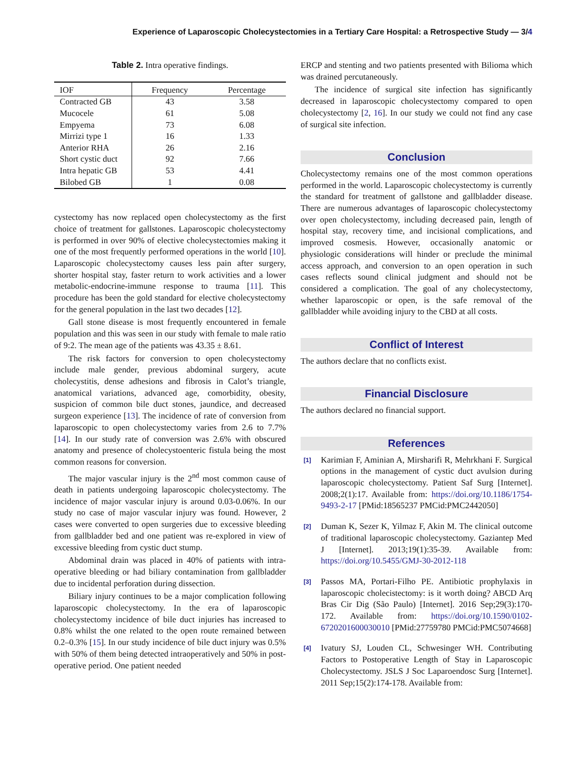Experience of Laparoscopic Cholecystectomies in a Tertiary Care Hospital: a Retrospective Study — 3/4
Table 2. Intra operative findings.
| IOF | Frequency | Percentage |
| --- | --- | --- |
| Contracted GB | 43 | 3.58 |
| Mucocele | 61 | 5.08 |
| Empyema | 73 | 6.08 |
| Mirrizi type 1 | 16 | 1.33 |
| Anterior RHA | 26 | 2.16 |
| Short cystic duct | 92 | 7.66 |
| Intra hepatic GB | 53 | 4.41 |
| Bilobed GB | 1 | 0.08 |
cystectomy has now replaced open cholecystectomy as the first choice of treatment for gallstones. Laparoscopic cholecystectomy is performed in over 90% of elective cholecystectomies making it one of the most frequently performed operations in the world [10]. Laparoscopic cholecystectomy causes less pain after surgery, shorter hospital stay, faster return to work activities and a lower metabolic-endocrine-immune response to trauma [11]. This procedure has been the gold standard for elective cholecystectomy for the general population in the last two decades [12].
Gall stone disease is most frequently encountered in female population and this was seen in our study with female to male ratio of 9:2. The mean age of the patients was 43.35 ± 8.61.
The risk factors for conversion to open cholecystectomy include male gender, previous abdominal surgery, acute cholecystitis, dense adhesions and fibrosis in Calot’s triangle, anatomical variations, advanced age, comorbidity, obesity, suspicion of common bile duct stones, jaundice, and decreased surgeon experience [13]. The incidence of rate of conversion from laparoscopic to open cholecystectomy varies from 2.6 to 7.7% [14]. In our study rate of conversion was 2.6% with obscured anatomy and presence of cholecystoenteric fistula being the most common reasons for conversion.
The major vascular injury is the 2<sup>nd</sup> most common cause of death in patients undergoing laparoscopic cholecystectomy. The incidence of major vascular injury is around 0.03-0.06%. In our study no case of major vascular injury was found. However, 2 cases were converted to open surgeries due to excessive bleeding from gallbladder bed and one patient was re-explored in view of excessive bleeding from cystic duct stump.
Abdominal drain was placed in 40% of patients with intra-operative bleeding or had biliary contamination from gallbladder due to incidental perforation during dissection.
Biliary injury continues to be a major complication following laparoscopic cholecystectomy. In the era of laparoscopic cholecystectomy incidence of bile duct injuries has increased to 0.8% whilst the one related to the open route remained between 0.2–0.3% [15]. In our study incidence of bile duct injury was 0.5% with 50% of them being detected intraoperatively and 50% in post-operative period. One patient needed
ERCP and stenting and two patients presented with Bilioma which was drained percutaneously.
The incidence of surgical site infection has significantly decreased in laparoscopic cholecystectomy compared to open cholecystectomy [2, 16]. In our study we could not find any case of surgical site infection.
Conclusion
Cholecystectomy remains one of the most common operations performed in the world. Laparoscopic cholecystectomy is currently the standard for treatment of gallstone and gallbladder disease. There are numerous advantages of laparoscopic cholecystectomy over open cholecystectomy, including decreased pain, length of hospital stay, recovery time, and incisional complications, and improved cosmesis. However, occasionally anatomic or physiologic considerations will hinder or preclude the minimal access approach, and conversion to an open operation in such cases reflects sound clinical judgment and should not be considered a complication. The goal of any cholecystectomy, whether laparoscopic or open, is the safe removal of the gallbladder while avoiding injury to the CBD at all costs.
Conflict of Interest
The authors declare that no conflicts exist.
Financial Disclosure
The authors declared no financial support.
References
<sup>[1]</sup>
Karimian F, Aminian A, Mirsharifi R, Mehrkhani F. Surgical options in the management of cystic duct avulsion during laparoscopic cholecystectomy. Patient Saf Surg [Internet]. 2008;2(1):17. Available from: https://doi.org/10.1186/1754-9493-2-17 [PMid:18565237 PMCid:PMC2442050]
<sup>[2]</sup>
Duman K, Sezer K, Yilmaz F, Akin M. The clinical outcome of traditional laparoscopic cholecystectomy. Gaziantep Med J [Internet]. 2013;19(1):35-39. Available from: https://doi.org/10.5455/GMJ-30-2012-118
<sup>[3]</sup>
Passos MA, Portari-Filho PE. Antibiotic prophylaxis in laparoscopic cholecistectomy: is it worth doing? ABCD Arq Bras Cir Dig (São Paulo) [Internet]. 2016 Sep;29(3):170-172. Available from: https://doi.org/10.1590/0102-6720201600030010 [PMid:27759780 PMCid:PMC5074668]
<sup>[4]</sup>
Ivatury SJ, Louden CL, Schwesinger WH. Contributing Factors to Postoperative Length of Stay in Laparoscopic Cholecystectomy. JSLS J Soc Laparoendosc Surg [Internet]. 2011 Sep;15(2):174-178. Available from: